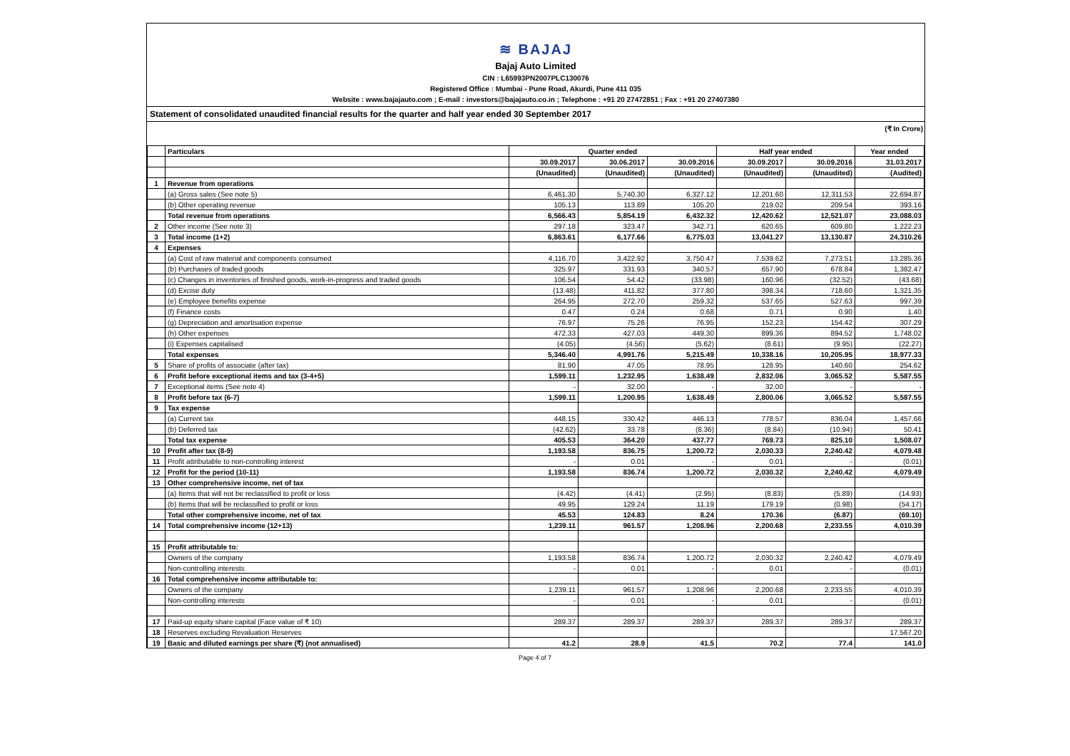≋ BAJAJ
Bajaj Auto Limited
CIN : L65993PN2007PLC130076
Registered Office : Mumbai - Pune Road, Akurdi, Pune 411 035
Website : www.bajajauto.com ; E-mail : investors@bajajauto.co.in ; Telephone : +91 20 27472851 ; Fax : +91 20 27407380
Statement of consolidated unaudited financial results for the quarter and half year ended 30 September 2017
(₹ In Crore)
| | Particulars | Quarter ended | | | Half year ended | | Year ended |
| --- | --- | --- | --- | --- | --- | --- | --- |
| | | 30.09.2017 | 30.06.2017 | 30.09.2016 | 30.09.2017 | 30.09.2016 | 31.03.2017 |
| | | (Unaudited) | (Unaudited) | (Unaudited) | (Unaudited) | (Unaudited) | (Audited) |
| 1 | Revenue from operations | | | | | | |
| | (a) Gross sales (See note 5) | 6,461.30 | 5,740.30 | 6,327.12 | 12,201.60 | 12,311.53 | 22,694.87 |
| | (b) Other operating revenue | 105.13 | 113.89 | 105.20 | 219.02 | 209.54 | 393.16 |
| | Total revenue from operations | 6,566.43 | 5,854.19 | 6,432.32 | 12,420.62 | 12,521.07 | 23,088.03 |
| 2 | Other income (See note 3) | 297.18 | 323.47 | 342.71 | 620.65 | 609.80 | 1,222.23 |
| 3 | Total income (1+2) | 6,863.61 | 6,177.66 | 6,775.03 | 13,041.27 | 13,130.87 | 24,310.26 |
| 4 | Expenses | | | | | | |
| | (a) Cost of raw material and components consumed | 4,116.70 | 3,422.92 | 3,750.47 | 7,539.62 | 7,273.51 | 13,285.36 |
| | (b) Purchases of traded goods | 325.97 | 331.93 | 340.57 | 657.90 | 678.84 | 1,382.47 |
| | (c) Changes in inventories of finished goods, work-in-progress and traded goods | 106.54 | 54.42 | (33.98) | 160.96 | (32.52) | (43.68) |
| | (d) Excise duty | (13.48) | 411.82 | 377.80 | 398.34 | 718.60 | 1,321.35 |
| | (e) Employee benefits expense | 264.95 | 272.70 | 259.32 | 537.65 | 527.63 | 997.39 |
| | (f) Finance costs | 0.47 | 0.24 | 0.68 | 0.71 | 0.90 | 1.40 |
| | (g) Depreciation and amortisation expense | 76.97 | 75.26 | 76.95 | 152.23 | 154.42 | 307.29 |
| | (h) Other expenses | 472.33 | 427.03 | 449.30 | 899.36 | 894.52 | 1,748.02 |
| | (i) Expenses capitalised | (4.05) | (4.56) | (5.62) | (8.61) | (9.95) | (22.27) |
| | Total expenses | 5,346.40 | 4,991.76 | 5,215.49 | 10,338.16 | 10,205.95 | 18,977.33 |
| 5 | Share of profits of associate (after tax) | 81.90 | 47.05 | 78.95 | 128.95 | 140.60 | 254.62 |
| 6 | Profit before exceptional items and tax (3-4+5) | 1,599.11 | 1,232.95 | 1,638.49 | 2,832.06 | 3,065.52 | 5,587.55 |
| 7 | Exceptional items (See note 4) | - | 32.00 | - | 32.00 | - | - |
| 8 | Profit before tax (6-7) | 1,599.11 | 1,200.95 | 1,638.49 | 2,800.06 | 3,065.52 | 5,587.55 |
| 9 | Tax expense | | | | | | |
| | (a) Current tax | 448.15 | 330.42 | 446.13 | 778.57 | 836.04 | 1,457.66 |
| | (b) Deferred tax | (42.62) | 33.78 | (8.36) | (8.84) | (10.94) | 50.41 |
| | Total tax expense | 405.53 | 364.20 | 437.77 | 769.73 | 825.10 | 1,508.07 |
| 10 | Profit after tax (8-9) | 1,193.58 | 836.75 | 1,200.72 | 2,030.33 | 2,240.42 | 4,079.48 |
| 11 | Profit attributable to non-controlling interest | - | 0.01 | - | 0.01 | - | (0.01) |
| 12 | Profit for the period (10-11) | 1,193.58 | 836.74 | 1,200.72 | 2,030.32 | 2,240.42 | 4,079.49 |
| 13 | Other comprehensive income, net of tax | | | | | | |
| | (a) Items that will not be reclassified to profit or loss | (4.42) | (4.41) | (2.95) | (8.83) | (5.89) | (14.93) |
| | (b) Items that will be reclassified to profit or loss | 49.95 | 129.24 | 11.19 | 179.19 | (0.98) | (54.17) |
| | Total other comprehensive income, net of tax | 45.53 | 124.83 | 8.24 | 170.36 | (6.87) | (69.10) |
| 14 | Total comprehensive income (12+13) | 1,239.11 | 961.57 | 1,208.96 | 2,200.68 | 2,233.55 | 4,010.39 |
| 15 | Profit attributable to: | | | | | | |
| | Owners of the company | 1,193.58 | 836.74 | 1,200.72 | 2,030.32 | 2,240.42 | 4,079.49 |
| | Non-controlling interests | - | 0.01 | - | 0.01 | - | (0.01) |
| 16 | Total comprehensive income attributable to: | | | | | | |
| | Owners of the company | 1,239.11 | 961.57 | 1,208.96 | 2,200.68 | 2,233.55 | 4,010.39 |
| | Non-controlling interests | - | 0.01 | - | 0.01 | - | (0.01) |
| 17 | Paid-up equity share capital (Face value of ₹ 10) | 289.37 | 289.37 | 289.37 | 289.37 | 289.37 | 289.37 |
| 18 | Reserves excluding Revaluation Reserves | | | | | | 17,567.20 |
| 19 | Basic and diluted earnings per share (₹) (not annualised) | 41.2 | 28.9 | 41.5 | 70.2 | 77.4 | 141.0 |
Page 4 of 7